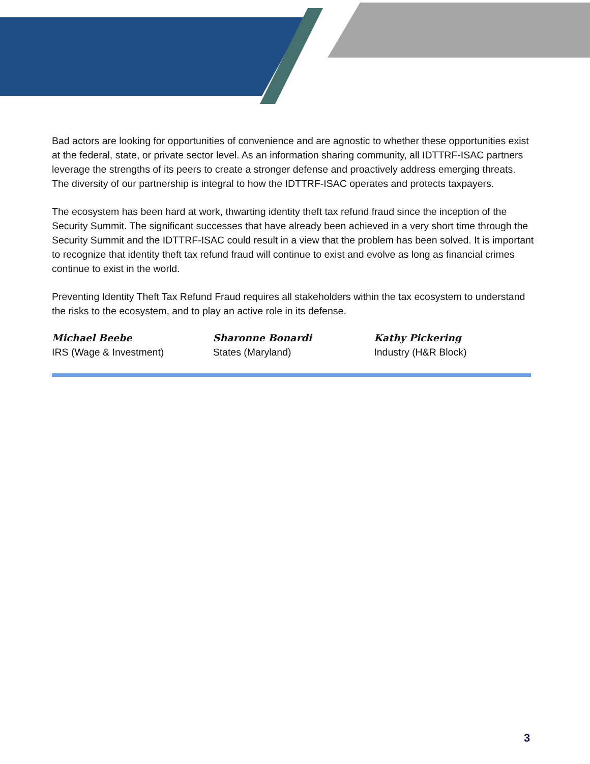Bad actors are looking for opportunities of convenience and are agnostic to whether these opportunities exist at the federal, state, or private sector level. As an information sharing community, all IDTTRF-ISAC partners leverage the strengths of its peers to create a stronger defense and proactively address emerging threats. The diversity of our partnership is integral to how the IDTTRF-ISAC operates and protects taxpayers.
The ecosystem has been hard at work, thwarting identity theft tax refund fraud since the inception of the Security Summit. The significant successes that have already been achieved in a very short time through the Security Summit and the IDTTRF-ISAC could result in a view that the problem has been solved. It is important to recognize that identity theft tax refund fraud will continue to exist and evolve as long as financial crimes continue to exist in the world.
Preventing Identity Theft Tax Refund Fraud requires all stakeholders within the tax ecosystem to understand the risks to the ecosystem, and to play an active role in its defense.
Michael Beebe
IRS (Wage & Investment)
Sharonne Bonardi
States (Maryland)
Kathy Pickering
Industry (H&R Block)
3